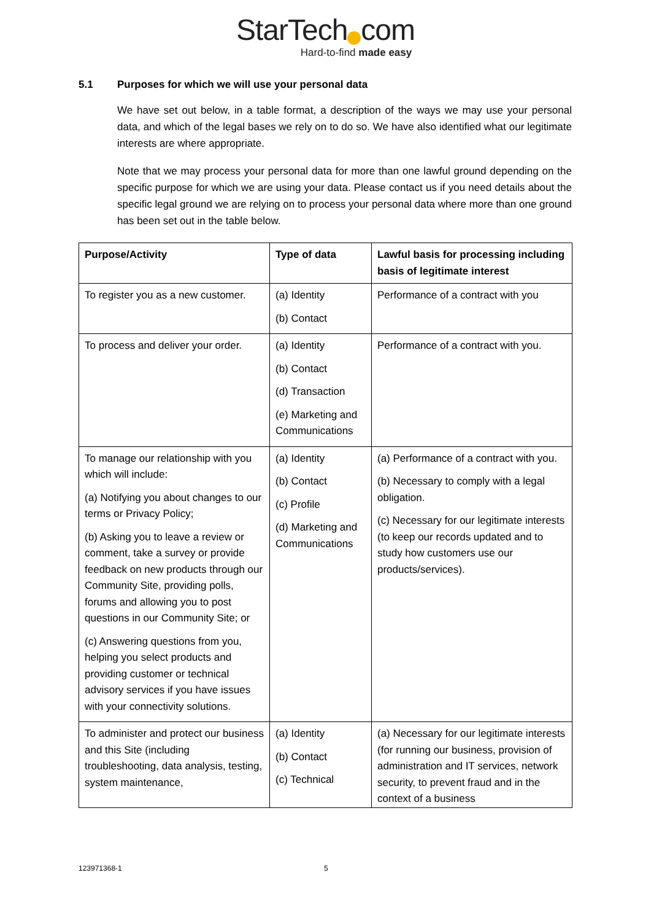StarTech com
Hard-to-find made easy
5.1 Purposes for which we will use your personal data
We have set out below, in a table format, a description of the ways we may use your personal data, and which of the legal bases we rely on to do so. We have also identified what our legitimate interests are where appropriate.
Note that we may process your personal data for more than one lawful ground depending on the specific purpose for which we are using your data. Please contact us if you need details about the specific legal ground we are relying on to process your personal data where more than one ground has been set out in the table below.
| Purpose/Activity | Type of data | Lawful basis for processing including basis of legitimate interest |
| --- | --- | --- |
| To register you as a new customer. | (a) Identity (b) Contact | Performance of a contract with you |
| To process and deliver your order. | (a) Identity (b) Contact (d) Transaction (e) Marketing and Communications | Performance of a contract with you. |
| To manage our relationship with you which will include: (a) Notifying you about changes to our terms or Privacy Policy; (b) Asking you to leave a review or comment, take a survey or provide feedback on new products through our Community Site, providing polls, forums and allowing you to post questions in our Community Site; or (c) Answering questions from you, helping you select products and providing customer or technical advisory services if you have issues with your connectivity solutions. | (a) Identity (b) Contact (c) Profile (d) Marketing and Communications | (a) Performance of a contract with you. (b) Necessary to comply with a legal obligation. (c) Necessary for our legitimate interests (to keep our records updated and to study how customers use our products/services). |
| To administer and protect our business and this Site (including troubleshooting, data analysis, testing, system maintenance, | (a) Identity (b) Contact (c) Technical | (a) Necessary for our legitimate interests (for running our business, provision of administration and IT services, network security, to prevent fraud and in the context of a business |
123971368-1 5